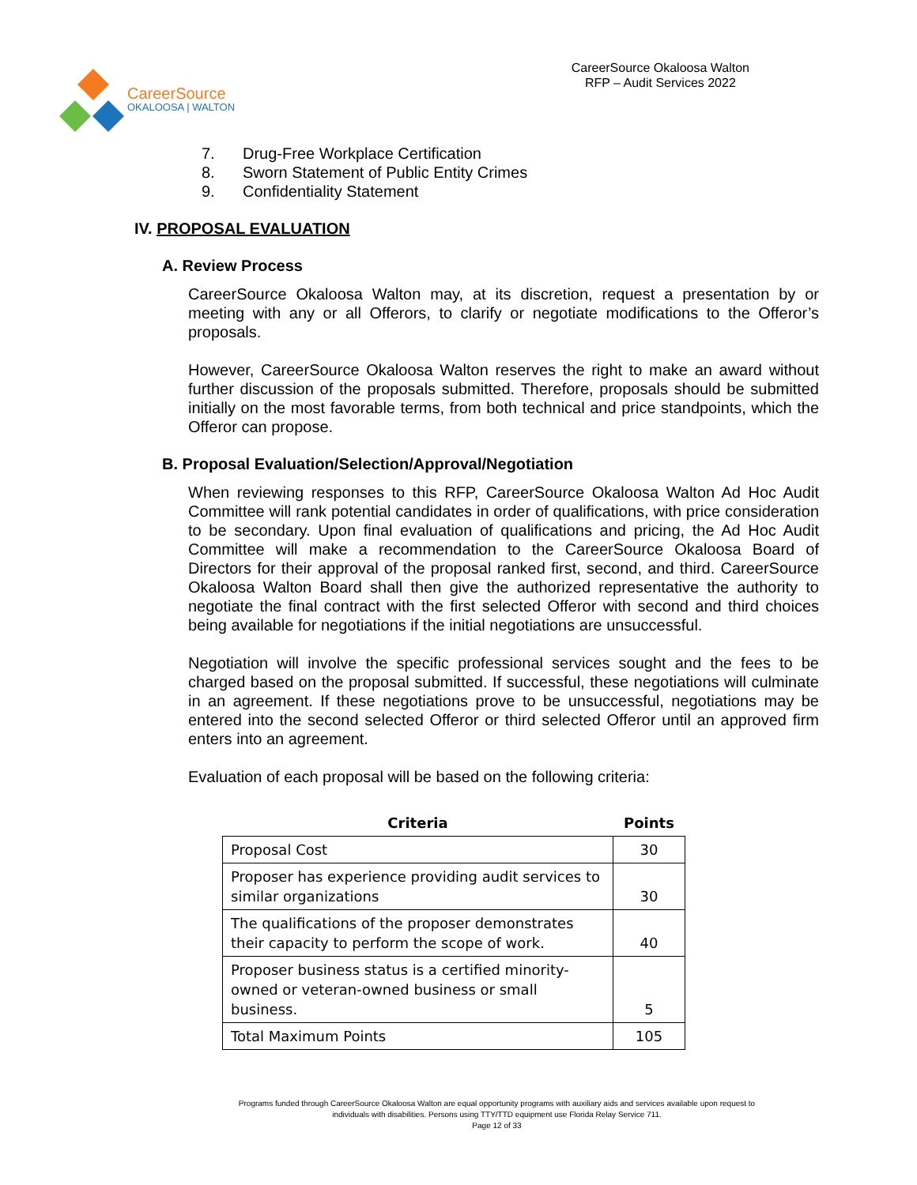CareerSource
OKALOOSA | WALTON
CareerSource Okaloosa Walton
RFP – Audit Services 2022
7. Drug-Free Workplace Certification
8. Sworn Statement of Public Entity Crimes
9. Confidentiality Statement
IV. PROPOSAL EVALUATION
A. Review Process
CareerSource Okaloosa Walton may, at its discretion, request a presentation by or meeting with any or all Offerors, to clarify or negotiate modifications to the Offeror’s proposals.
However, CareerSource Okaloosa Walton reserves the right to make an award without further discussion of the proposals submitted. Therefore, proposals should be submitted initially on the most favorable terms, from both technical and price standpoints, which the Offeror can propose.
B. Proposal Evaluation/Selection/Approval/Negotiation
When reviewing responses to this RFP, CareerSource Okaloosa Walton Ad Hoc Audit Committee will rank potential candidates in order of qualifications, with price consideration to be secondary. Upon final evaluation of qualifications and pricing, the Ad Hoc Audit Committee will make a recommendation to the CareerSource Okaloosa Board of Directors for their approval of the proposal ranked first, second, and third. CareerSource Okaloosa Walton Board shall then give the authorized representative the authority to negotiate the final contract with the first selected Offeror with second and third choices being available for negotiations if the initial negotiations are unsuccessful.
Negotiation will involve the specific professional services sought and the fees to be charged based on the proposal submitted. If successful, these negotiations will culminate in an agreement. If these negotiations prove to be unsuccessful, negotiations may be entered into the second selected Offeror or third selected Offeror until an approved firm enters into an agreement.
Evaluation of each proposal will be based on the following criteria:
| Criteria | Points |
| --- | --- |
| Proposal Cost | 30 |
| Proposer has experience providing audit services to similar organizations | 30 |
| The qualifications of the proposer demonstrates their capacity to perform the scope of work. | 40 |
| Proposer business status is a certified minority-owned or veteran-owned business or small business. | 5 |
| Total Maximum Points | 105 |
Programs funded through CareerSource Okaloosa Walton are equal opportunity programs with auxiliary aids and services available upon request to
individuals with disabilities. Persons using TTY/TTD equipment use Florida Relay Service 711.
Page 12 of 33